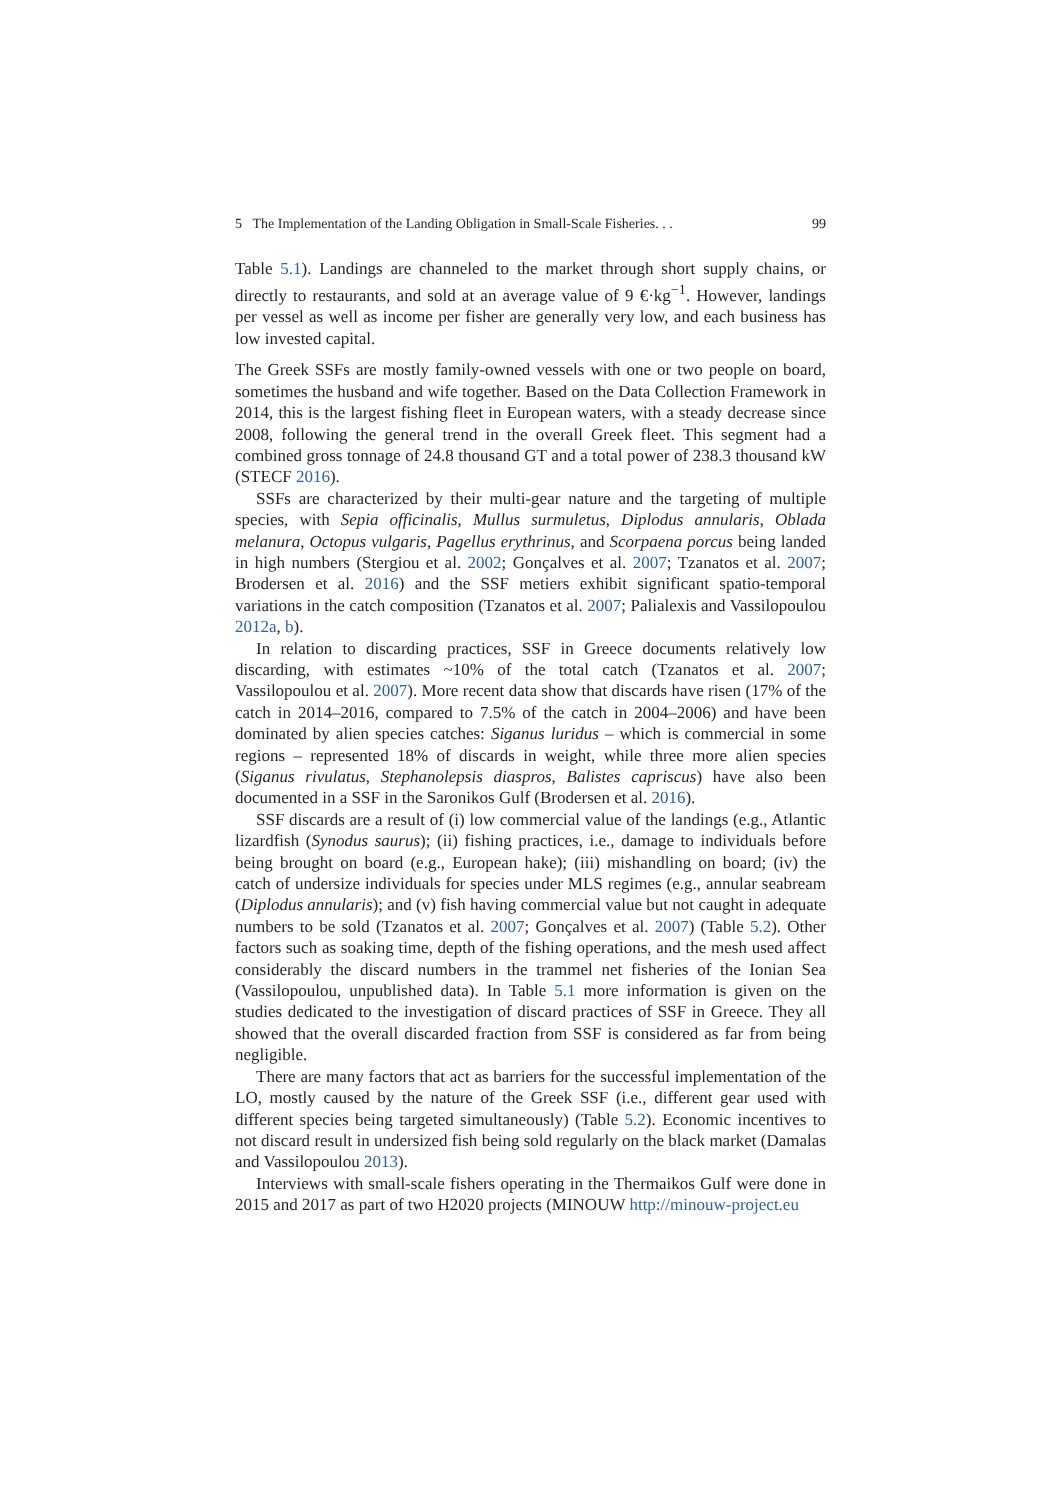5 The Implementation of the Landing Obligation in Small-Scale Fisheries. . . 99
Table 5.1). Landings are channeled to the market through short supply chains, or directly to restaurants, and sold at an average value of 9 €·kg<sup>−1</sup>. However, landings per vessel as well as income per fisher are generally very low, and each business has low invested capital.
The Greek SSFs are mostly family-owned vessels with one or two people on board, sometimes the husband and wife together. Based on the Data Collection Framework in 2014, this is the largest fishing fleet in European waters, with a steady decrease since 2008, following the general trend in the overall Greek fleet. This segment had a combined gross tonnage of 24.8 thousand GT and a total power of 238.3 thousand kW (STECF 2016).
SSFs are characterized by their multi-gear nature and the targeting of multiple species, with Sepia officinalis, Mullus surmuletus, Diplodus annularis, Oblada melanura, Octopus vulgaris, Pagellus erythrinus, and Scorpaena porcus being landed in high numbers (Stergiou et al. 2002; Gonçalves et al. 2007; Tzanatos et al. 2007; Brodersen et al. 2016) and the SSF metiers exhibit significant spatio-temporal variations in the catch composition (Tzanatos et al. 2007; Palialexis and Vassilopoulou 2012a, b).
In relation to discarding practices, SSF in Greece documents relatively low discarding, with estimates ~10% of the total catch (Tzanatos et al. 2007; Vassilopoulou et al. 2007). More recent data show that discards have risen (17% of the catch in 2014–2016, compared to 7.5% of the catch in 2004–2006) and have been dominated by alien species catches: Siganus luridus – which is commercial in some regions – represented 18% of discards in weight, while three more alien species (Siganus rivulatus, Stephanolepsis diaspros, Balistes capriscus) have also been documented in a SSF in the Saronikos Gulf (Brodersen et al. 2016).
SSF discards are a result of (i) low commercial value of the landings (e.g., Atlantic lizardfish (Synodus saurus); (ii) fishing practices, i.e., damage to individuals before being brought on board (e.g., European hake); (iii) mishandling on board; (iv) the catch of undersize individuals for species under MLS regimes (e.g., annular seabream (Diplodus annularis); and (v) fish having commercial value but not caught in adequate numbers to be sold (Tzanatos et al. 2007; Gonçalves et al. 2007) (Table 5.2). Other factors such as soaking time, depth of the fishing operations, and the mesh used affect considerably the discard numbers in the trammel net fisheries of the Ionian Sea (Vassilopoulou, unpublished data). In Table 5.1 more information is given on the studies dedicated to the investigation of discard practices of SSF in Greece. They all showed that the overall discarded fraction from SSF is considered as far from being negligible.
There are many factors that act as barriers for the successful implementation of the LO, mostly caused by the nature of the Greek SSF (i.e., different gear used with different species being targeted simultaneously) (Table 5.2). Economic incentives to not discard result in undersized fish being sold regularly on the black market (Damalas and Vassilopoulou 2013).
Interviews with small-scale fishers operating in the Thermaikos Gulf were done in 2015 and 2017 as part of two H2020 projects (MINOUW http://minouw-project.eu